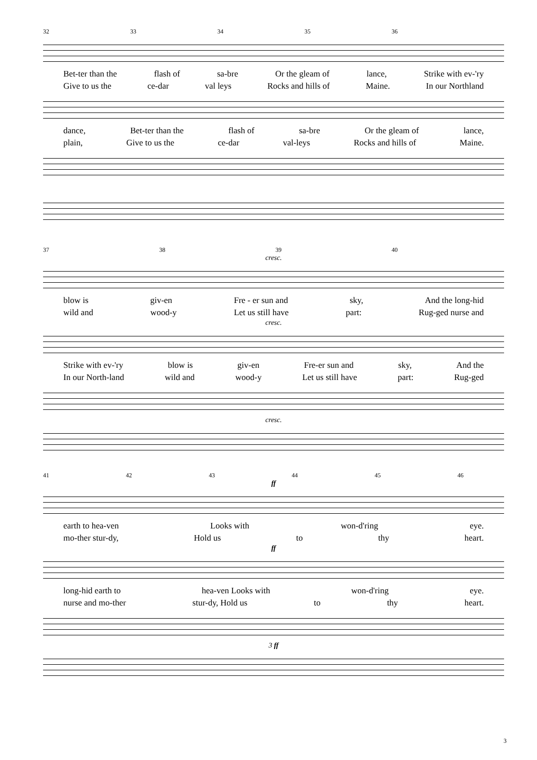32 33 34 35 36
Bet-ter than the flash of sa-bre Or the gleam of lance, Strike with ev-'ry
Give to us the ce-dar val leys Rocks and hills of Maine. In our Northland
dance, Bet-ter than the flash of sa-bre Or the gleam of lance,
plain, Give to us the ce-dar val-leys Rocks and hills of Maine.
37 38 39 40
cresc.
blow is giv-en Fre - er sun and sky, And the long-hid
wild and wood-y Let us still have part: Rug-ged nurse and
cresc.
Strike with ev-'ry blow is giv-en Fre-er sun and sky, And the
In our North-land wild and wood-y Let us still have part: Rug-ged
cresc.
41 42 43 44 45 46
ff
earth to hea-ven Looks with won-d'ring eye.
mo-ther stur-dy, Hold us to thy heart.
ff
long-hid earth to hea-ven Looks with won-d'ring eye.
nurse and mo-ther stur-dy, Hold us to thy heart.
3 ff
3